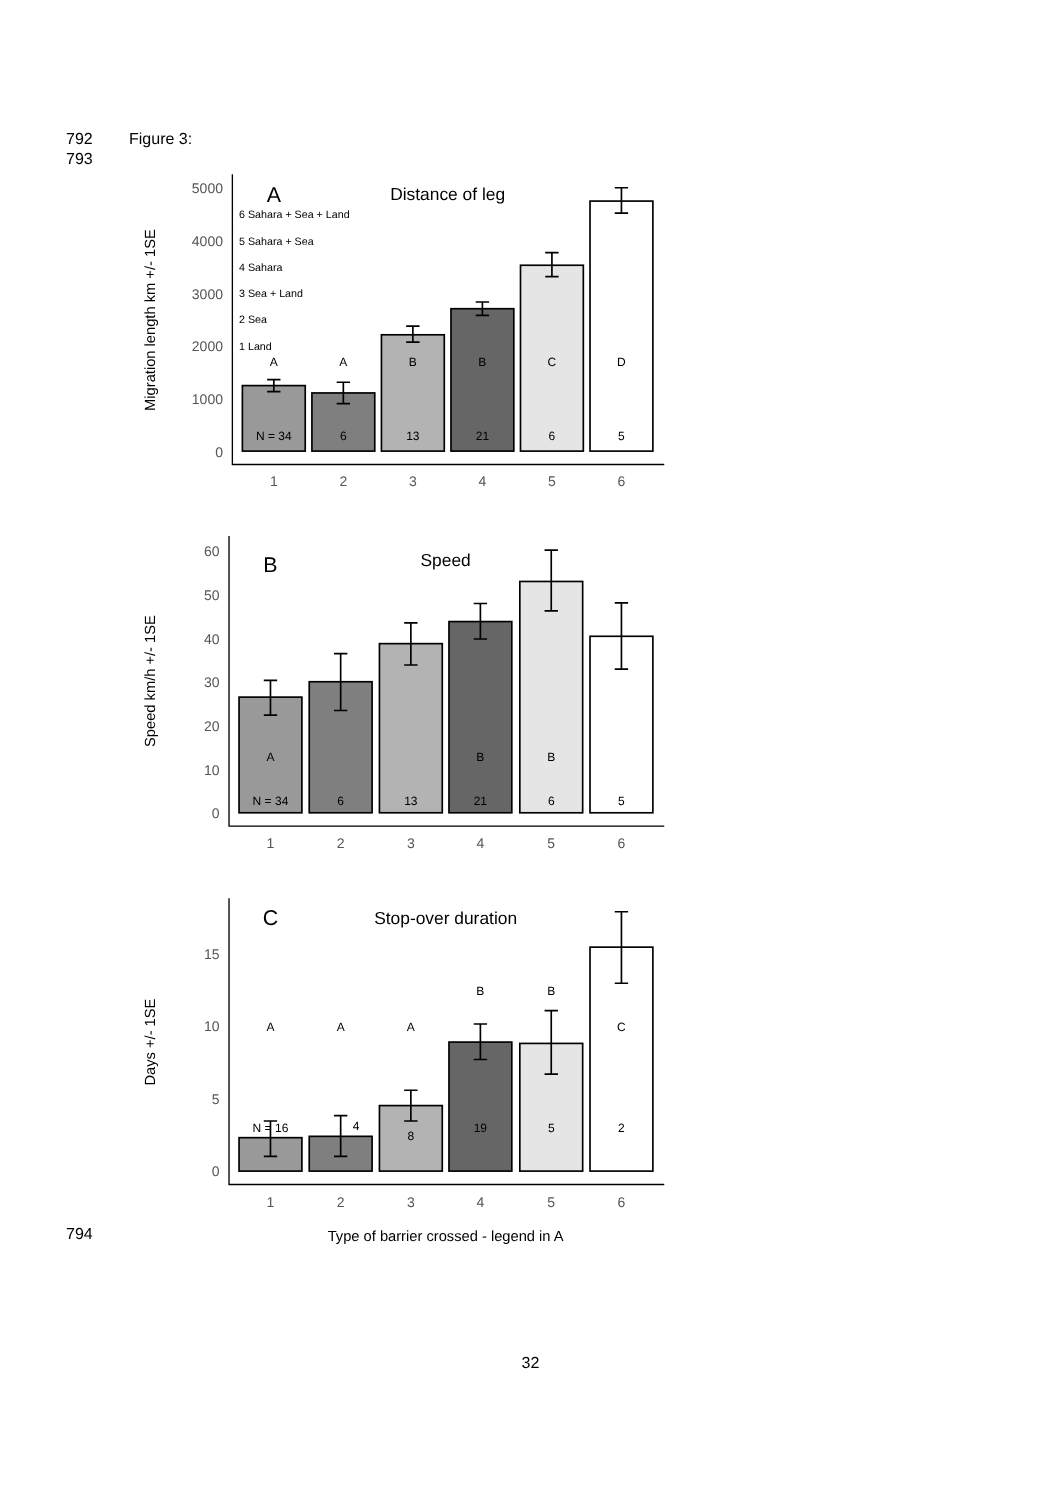792 Figure 3:
793
5000
4000
3000
2000
1000
0
1
2
3
4
5
6
A
A
B
B
C
D
N = 34
6
13
21
6
5
A
Distance of leg
6 Sahara + Sea + Land
5 Sahara + Sea
4 Sahara
3 Sea + Land
2 Sea
1 Land
Migration length km +/- 1SE
60
50
40
30
20
10
0
1
2
3
4
5
6
A
B
B
N = 34
6
13
21
6
5
B
Speed
Speed km/h +/- 1SE
15
10
5
0
A
A
A
B
B
C
N = 16
4
8
19
5
2
C
Stop-over duration
1
2
3
4
5
6
Days +/- 1SE
Type of barrier crossed - legend in A
794
32